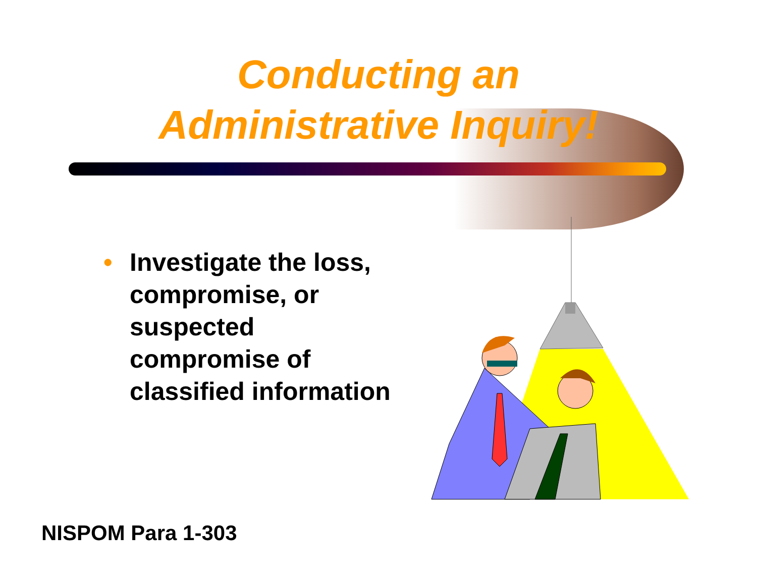Conducting an
Administrative Inquiry!
• Investigate the loss, compromise, or suspected compromise of classified information
NISPOM Para 1-303